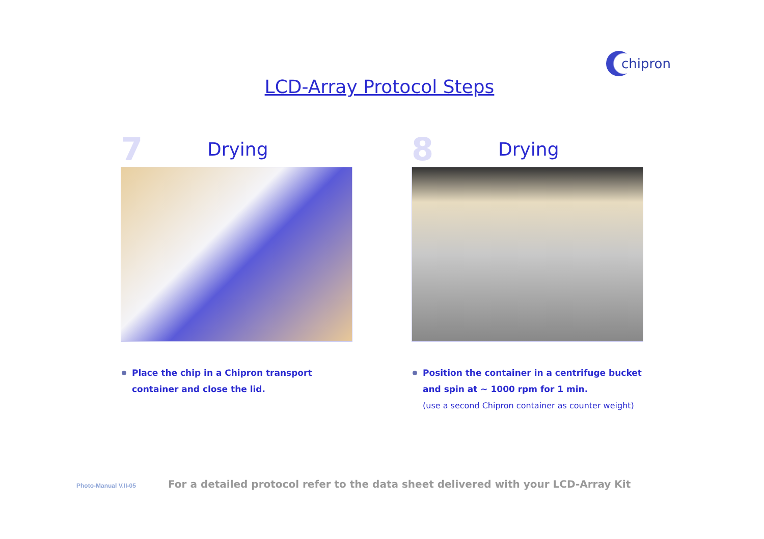chipron
LCD-Array Protocol Steps
7
Drying
Place the chip in a Chipron transport container and close the lid.
8
Drying
Position the container in a centrifuge bucket and spin at ~ 1000 rpm for 1 min.
(use a second Chipron container as counter weight)
Photo-Manual V.II-05
For a detailed protocol refer to the data sheet delivered with your LCD-Array Kit